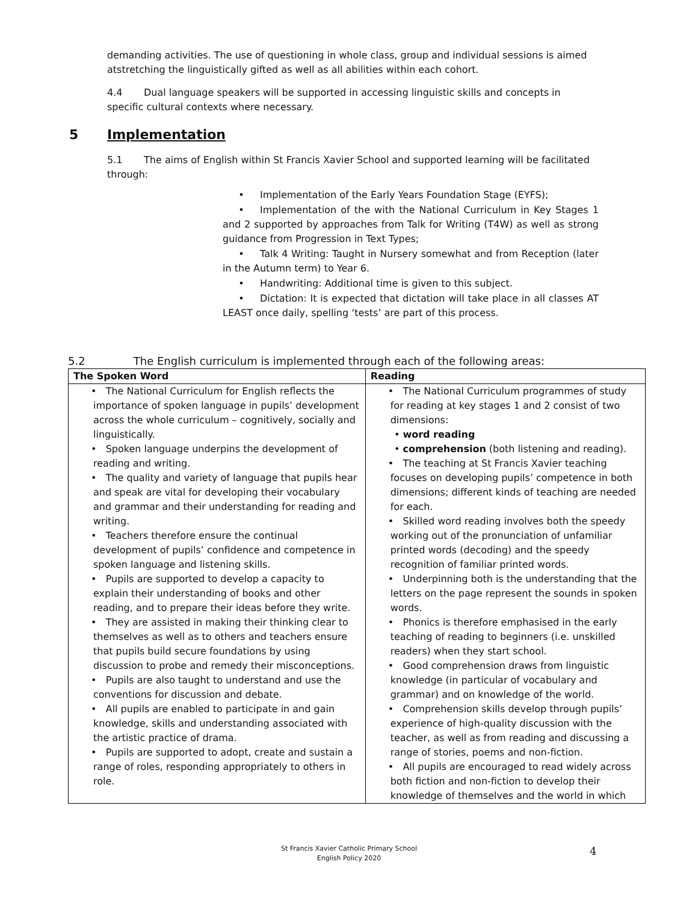demanding activities. The use of questioning in whole class, group and individual sessions is aimed atstretching the linguistically gifted as well as all abilities within each cohort.
4.4 Dual language speakers will be supported in accessing linguistic skills and concepts in specific cultural contexts where necessary.
5 Implementation
5.1 The aims of English within St Francis Xavier School and supported learning will be facilitated through:
• Implementation of the Early Years Foundation Stage (EYFS);
• Implementation of the with the National Curriculum in Key Stages 1 and 2 supported by approaches from Talk for Writing (T4W) as well as strong guidance from Progression in Text Types;
• Talk 4 Writing: Taught in Nursery somewhat and from Reception (later in the Autumn term) to Year 6.
• Handwriting: Additional time is given to this subject.
• Dictation: It is expected that dictation will take place in all classes AT LEAST once daily, spelling ‘tests’ are part of this process.
5.2 The English curriculum is implemented through each of the following areas:
| The Spoken Word | Reading |
| --- | --- |
| • The National Curriculum for English reflects the importance of spoken language in pupils’ development across the whole curriculum – cognitively, socially and linguistically. • Spoken language underpins the development of reading and writing. • The quality and variety of language that pupils hear and speak are vital for developing their vocabulary and grammar and their understanding for reading and writing. • Teachers therefore ensure the continual development of pupils’ confidence and competence in spoken language and listening skills. • Pupils are supported to develop a capacity to explain their understanding of books and other reading, and to prepare their ideas before they write. • They are assisted in making their thinking clear to themselves as well as to others and teachers ensure that pupils build secure foundations by using discussion to probe and remedy their misconceptions. • Pupils are also taught to understand and use the conventions for discussion and debate. • All pupils are enabled to participate in and gain knowledge, skills and understanding associated with the artistic practice of drama. • Pupils are supported to adopt, create and sustain a range of roles, responding appropriately to others in role. | • The National Curriculum programmes of study for reading at key stages 1 and 2 consist of two dimensions: • word reading • comprehension (both listening and reading). • The teaching at St Francis Xavier teaching focuses on developing pupils’ competence in both dimensions; different kinds of teaching are needed for each. • Skilled word reading involves both the speedy working out of the pronunciation of unfamiliar printed words (decoding) and the speedy recognition of familiar printed words. • Underpinning both is the understanding that the letters on the page represent the sounds in spoken words. • Phonics is therefore emphasised in the early teaching of reading to beginners (i.e. unskilled readers) when they start school. • Good comprehension draws from linguistic knowledge (in particular of vocabulary and grammar) and on knowledge of the world. • Comprehension skills develop through pupils’ experience of high-quality discussion with the teacher, as well as from reading and discussing a range of stories, poems and non-fiction. • All pupils are encouraged to read widely across both fiction and non-fiction to develop their knowledge of themselves and the world in which |
St Francis Xavier Catholic Primary School
English Policy 2020
4